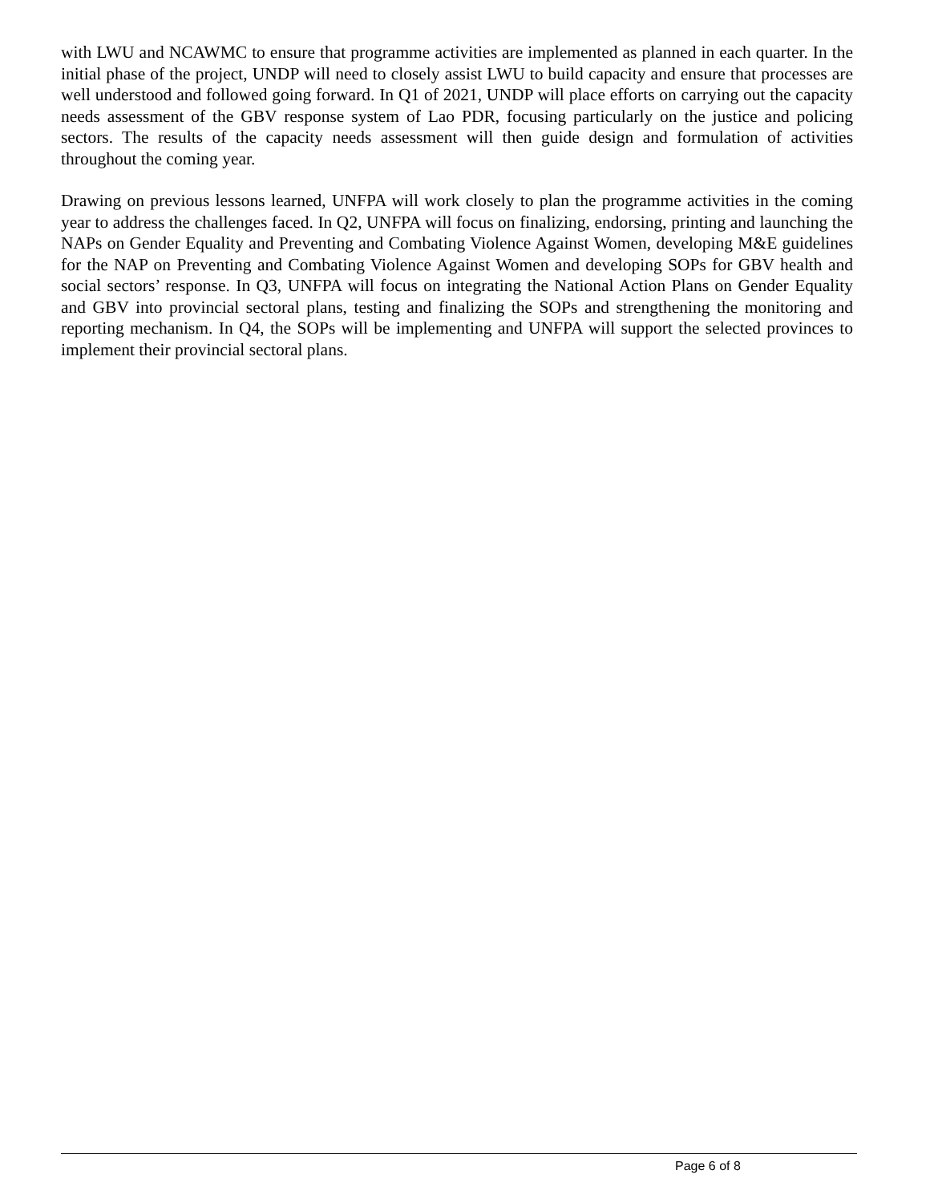with LWU and NCAWMC to ensure that programme activities are implemented as planned in each quarter. In the initial phase of the project, UNDP will need to closely assist LWU to build capacity and ensure that processes are well understood and followed going forward. In Q1 of 2021, UNDP will place efforts on carrying out the capacity needs assessment of the GBV response system of Lao PDR, focusing particularly on the justice and policing sectors. The results of the capacity needs assessment will then guide design and formulation of activities throughout the coming year.
Drawing on previous lessons learned, UNFPA will work closely to plan the programme activities in the coming year to address the challenges faced. In Q2, UNFPA will focus on finalizing, endorsing, printing and launching the NAPs on Gender Equality and Preventing and Combating Violence Against Women, developing M&E guidelines for the NAP on Preventing and Combating Violence Against Women and developing SOPs for GBV health and social sectors’ response. In Q3, UNFPA will focus on integrating the National Action Plans on Gender Equality and GBV into provincial sectoral plans, testing and finalizing the SOPs and strengthening the monitoring and reporting mechanism. In Q4, the SOPs will be implementing and UNFPA will support the selected provinces to implement their provincial sectoral plans.
Page 6 of 8